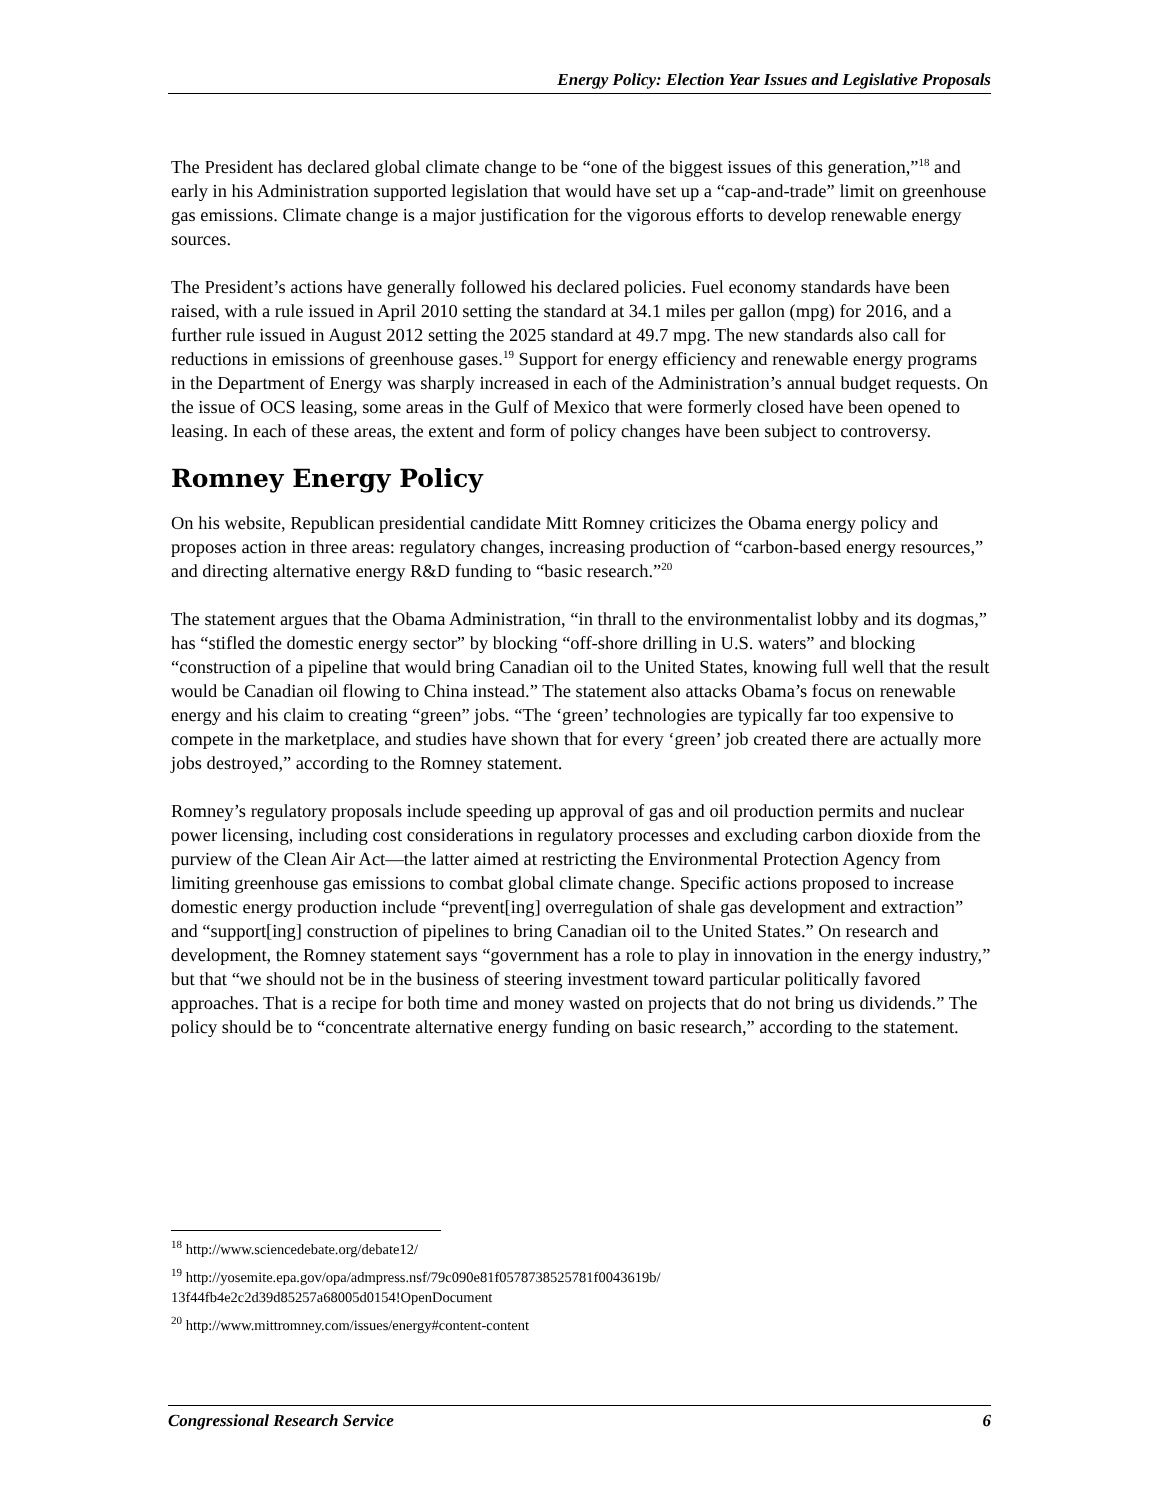Energy Policy: Election Year Issues and Legislative Proposals
The President has declared global climate change to be “one of the biggest issues of this generation,”<sup>18</sup> and early in his Administration supported legislation that would have set up a “cap-and-trade” limit on greenhouse gas emissions. Climate change is a major justification for the vigorous efforts to develop renewable energy sources.
The President’s actions have generally followed his declared policies. Fuel economy standards have been raised, with a rule issued in April 2010 setting the standard at 34.1 miles per gallon (mpg) for 2016, and a further rule issued in August 2012 setting the 2025 standard at 49.7 mpg. The new standards also call for reductions in emissions of greenhouse gases.<sup>19</sup> Support for energy efficiency and renewable energy programs in the Department of Energy was sharply increased in each of the Administration’s annual budget requests. On the issue of OCS leasing, some areas in the Gulf of Mexico that were formerly closed have been opened to leasing. In each of these areas, the extent and form of policy changes have been subject to controversy.
Romney Energy Policy
On his website, Republican presidential candidate Mitt Romney criticizes the Obama energy policy and proposes action in three areas: regulatory changes, increasing production of “carbon-based energy resources,” and directing alternative energy R&D funding to “basic research.”<sup>20</sup>
The statement argues that the Obama Administration, “in thrall to the environmentalist lobby and its dogmas,” has “stifled the domestic energy sector” by blocking “off-shore drilling in U.S. waters” and blocking “construction of a pipeline that would bring Canadian oil to the United States, knowing full well that the result would be Canadian oil flowing to China instead.” The statement also attacks Obama’s focus on renewable energy and his claim to creating “green” jobs. “The ‘green’ technologies are typically far too expensive to compete in the marketplace, and studies have shown that for every ‘green’ job created there are actually more jobs destroyed,” according to the Romney statement.
Romney’s regulatory proposals include speeding up approval of gas and oil production permits and nuclear power licensing, including cost considerations in regulatory processes and excluding carbon dioxide from the purview of the Clean Air Act—the latter aimed at restricting the Environmental Protection Agency from limiting greenhouse gas emissions to combat global climate change. Specific actions proposed to increase domestic energy production include “prevent[ing] overregulation of shale gas development and extraction” and “support[ing] construction of pipelines to bring Canadian oil to the United States.” On research and development, the Romney statement says “government has a role to play in innovation in the energy industry,” but that “we should not be in the business of steering investment toward particular politically favored approaches. That is a recipe for both time and money wasted on projects that do not bring us dividends.” The policy should be to “concentrate alternative energy funding on basic research,” according to the statement.
<sup>18</sup> http://www.sciencedebate.org/debate12/
<sup>19</sup> http://yosemite.epa.gov/opa/admpress.nsf/79c090e81f0578738525781f0043619b/
13f44fb4e2c2d39d85257a68005d0154!OpenDocument
<sup>20</sup> http://www.mittromney.com/issues/energy#content-content
Congressional Research Service 6